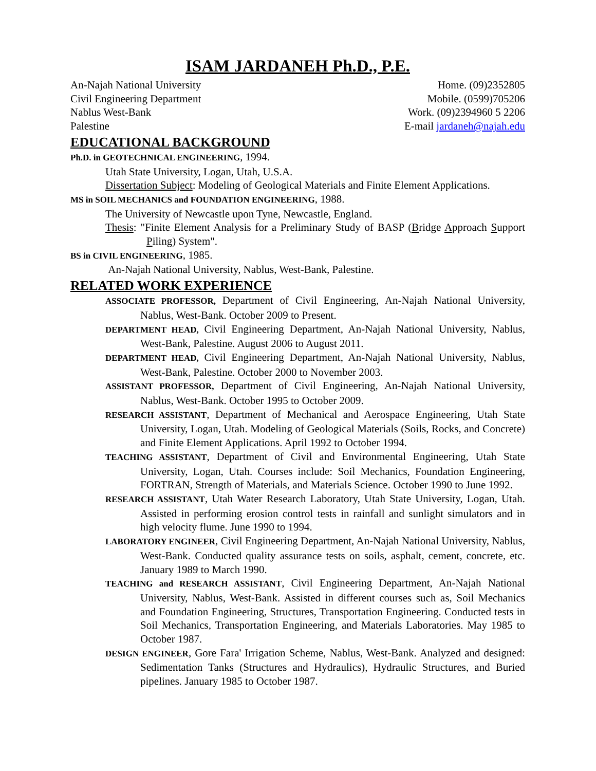ISAM JARDANEH Ph.D., P.E.
An-Najah National University Home. (09)2352805
Civil Engineering Department Mobile. (0599)705206
Nablus West-Bank Work. (09)2394960 5 2206
Palestine E-mail jardaneh@najah.edu
EDUCATIONAL BACKGROUND
Ph.D. in GEOTECHNICAL ENGINEERING, 1994.
Utah State University, Logan, Utah, U.S.A.
Dissertation Subject: Modeling of Geological Materials and Finite Element Applications.
MS in SOIL MECHANICS and FOUNDATION ENGINEERING, 1988.
The University of Newcastle upon Tyne, Newcastle, England.
Thesis: "Finite Element Analysis for a Preliminary Study of BASP (Bridge Approach Support Piling) System".
BS in CIVIL ENGINEERING, 1985.
An-Najah National University, Nablus, West-Bank, Palestine.
RELATED WORK EXPERIENCE
ASSOCIATE PROFESSOR, Department of Civil Engineering, An-Najah National University, Nablus, West-Bank. October 2009 to Present.
DEPARTMENT HEAD, Civil Engineering Department, An-Najah National University, Nablus, West-Bank, Palestine. August 2006 to August 2011.
DEPARTMENT HEAD, Civil Engineering Department, An-Najah National University, Nablus, West-Bank, Palestine. October 2000 to November 2003.
ASSISTANT PROFESSOR, Department of Civil Engineering, An-Najah National University, Nablus, West-Bank. October 1995 to October 2009.
RESEARCH ASSISTANT, Department of Mechanical and Aerospace Engineering, Utah State University, Logan, Utah. Modeling of Geological Materials (Soils, Rocks, and Concrete) and Finite Element Applications. April 1992 to October 1994.
TEACHING ASSISTANT, Department of Civil and Environmental Engineering, Utah State University, Logan, Utah. Courses include: Soil Mechanics, Foundation Engineering, FORTRAN, Strength of Materials, and Materials Science. October 1990 to June 1992.
RESEARCH ASSISTANT, Utah Water Research Laboratory, Utah State University, Logan, Utah. Assisted in performing erosion control tests in rainfall and sunlight simulators and in high velocity flume. June 1990 to 1994.
LABORATORY ENGINEER, Civil Engineering Department, An-Najah National University, Nablus, West-Bank. Conducted quality assurance tests on soils, asphalt, cement, concrete, etc. January 1989 to March 1990.
TEACHING and RESEARCH ASSISTANT, Civil Engineering Department, An-Najah National University, Nablus, West-Bank. Assisted in different courses such as, Soil Mechanics and Foundation Engineering, Structures, Transportation Engineering. Conducted tests in Soil Mechanics, Transportation Engineering, and Materials Laboratories. May 1985 to October 1987.
DESIGN ENGINEER, Gore Fara' Irrigation Scheme, Nablus, West-Bank. Analyzed and designed: Sedimentation Tanks (Structures and Hydraulics), Hydraulic Structures, and Buried pipelines. January 1985 to October 1987.